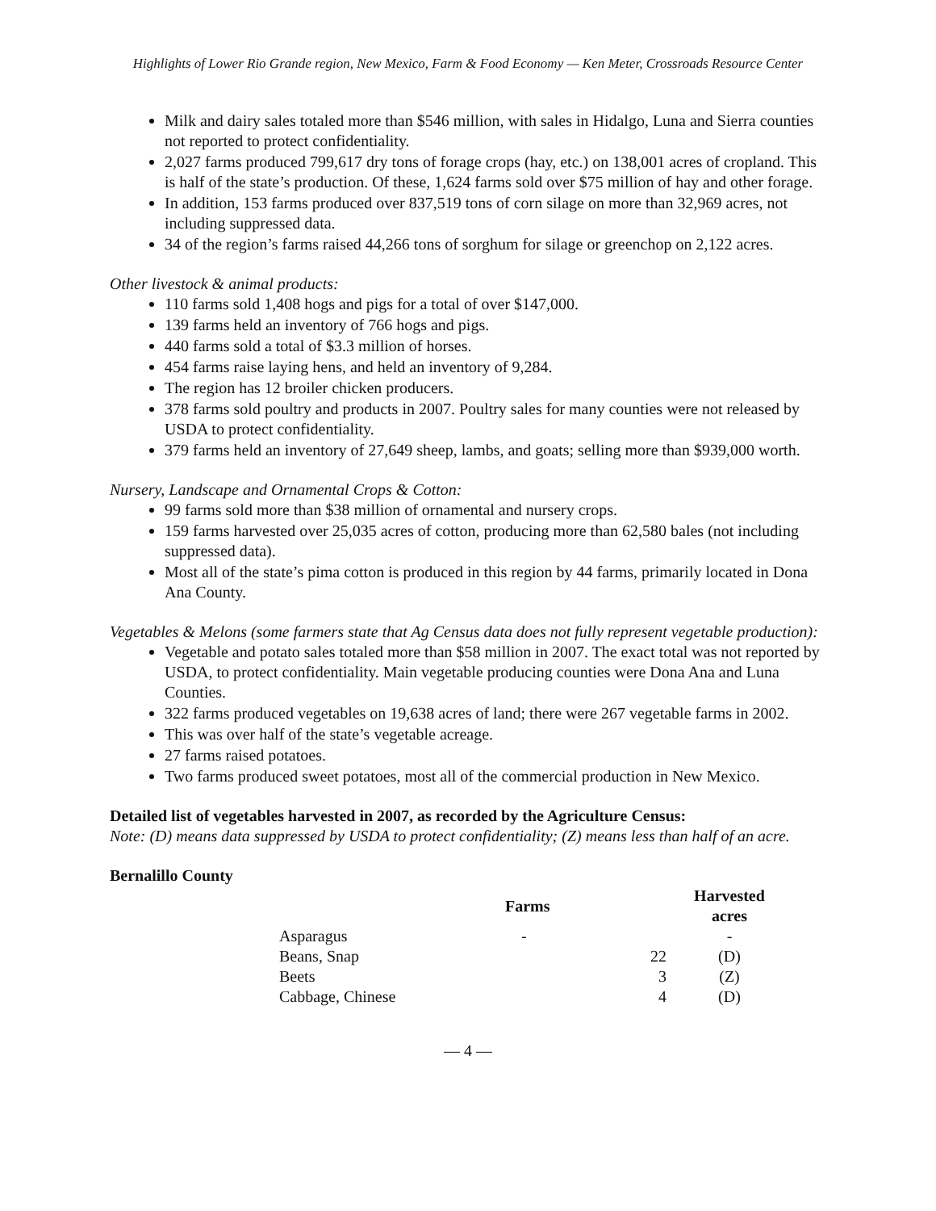Highlights of Lower Rio Grande region, New Mexico, Farm & Food Economy — Ken Meter, Crossroads Resource Center
Milk and dairy sales totaled more than $546 million, with sales in Hidalgo, Luna and Sierra counties not reported to protect confidentiality.
2,027 farms produced 799,617 dry tons of forage crops (hay, etc.) on 138,001 acres of cropland. This is half of the state’s production. Of these, 1,624 farms sold over $75 million of hay and other forage.
In addition, 153 farms produced over 837,519 tons of corn silage on more than 32,969 acres, not including suppressed data.
34 of the region’s farms raised 44,266 tons of sorghum for silage or greenchop on 2,122 acres.
Other livestock & animal products:
110 farms sold 1,408 hogs and pigs for a total of over $147,000.
139 farms held an inventory of 766 hogs and pigs.
440 farms sold a total of $3.3 million of horses.
454 farms raise laying hens, and held an inventory of 9,284.
The region has 12 broiler chicken producers.
378 farms sold poultry and products in 2007. Poultry sales for many counties were not released by USDA to protect confidentiality.
379 farms held an inventory of 27,649 sheep, lambs, and goats; selling more than $939,000 worth.
Nursery, Landscape and Ornamental Crops & Cotton:
99 farms sold more than $38 million of ornamental and nursery crops.
159 farms harvested over 25,035 acres of cotton, producing more than 62,580 bales (not including suppressed data).
Most all of the state’s pima cotton is produced in this region by 44 farms, primarily located in Dona Ana County.
Vegetables & Melons (some farmers state that Ag Census data does not fully represent vegetable production):
Vegetable and potato sales totaled more than $58 million in 2007. The exact total was not reported by USDA, to protect confidentiality. Main vegetable producing counties were Dona Ana and Luna Counties.
322 farms produced vegetables on 19,638 acres of land; there were 267 vegetable farms in 2002.
This was over half of the state’s vegetable acreage.
27 farms raised potatoes.
Two farms produced sweet potatoes, most all of the commercial production in New Mexico.
Detailed list of vegetables harvested in 2007, as recorded by the Agriculture Census:
Note: (D) means data suppressed by USDA to protect confidentiality; (Z) means less than half of an acre.
Bernalillo County
| | Farms | Harvested acres |
| --- | --- | --- |
| Asparagus | - | - |
| Beans, Snap | 22 | (D) |
| Beets | 3 | (Z) |
| Cabbage, Chinese | 4 | (D) |
— 4 —